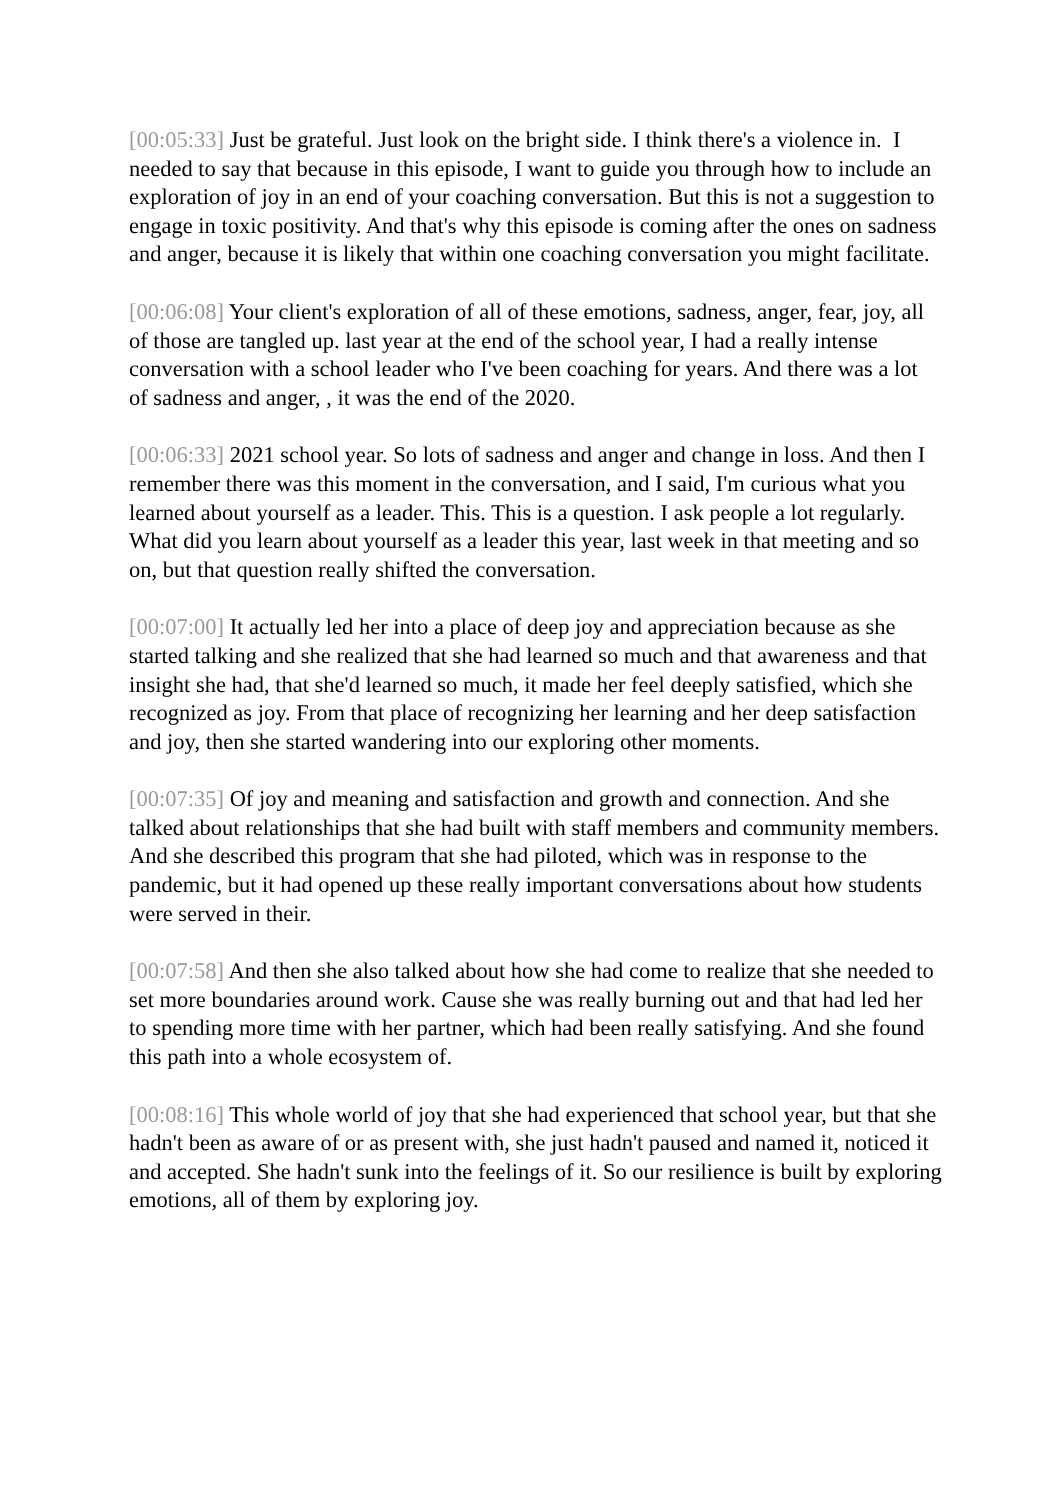[00:05:33] Just be grateful. Just look on the bright side. I think there's a violence in. I needed to say that because in this episode, I want to guide you through how to include an exploration of joy in an end of your coaching conversation. But this is not a suggestion to engage in toxic positivity. And that's why this episode is coming after the ones on sadness and anger, because it is likely that within one coaching conversation you might facilitate.
[00:06:08] Your client's exploration of all of these emotions, sadness, anger, fear, joy, all of those are tangled up. last year at the end of the school year, I had a really intense conversation with a school leader who I've been coaching for years. And there was a lot of sadness and anger, , it was the end of the 2020.
[00:06:33] 2021 school year. So lots of sadness and anger and change in loss. And then I remember there was this moment in the conversation, and I said, I'm curious what you learned about yourself as a leader. This. This is a question. I ask people a lot regularly. What did you learn about yourself as a leader this year, last week in that meeting and so on, but that question really shifted the conversation.
[00:07:00] It actually led her into a place of deep joy and appreciation because as she started talking and she realized that she had learned so much and that awareness and that insight she had, that she'd learned so much, it made her feel deeply satisfied, which she recognized as joy. From that place of recognizing her learning and her deep satisfaction and joy, then she started wandering into our exploring other moments.
[00:07:35] Of joy and meaning and satisfaction and growth and connection. And she talked about relationships that she had built with staff members and community members. And she described this program that she had piloted, which was in response to the pandemic, but it had opened up these really important conversations about how students were served in their.
[00:07:58] And then she also talked about how she had come to realize that she needed to set more boundaries around work. Cause she was really burning out and that had led her to spending more time with her partner, which had been really satisfying. And she found this path into a whole ecosystem of.
[00:08:16] This whole world of joy that she had experienced that school year, but that she hadn't been as aware of or as present with, she just hadn't paused and named it, noticed it and accepted. She hadn't sunk into the feelings of it. So our resilience is built by exploring emotions, all of them by exploring joy.